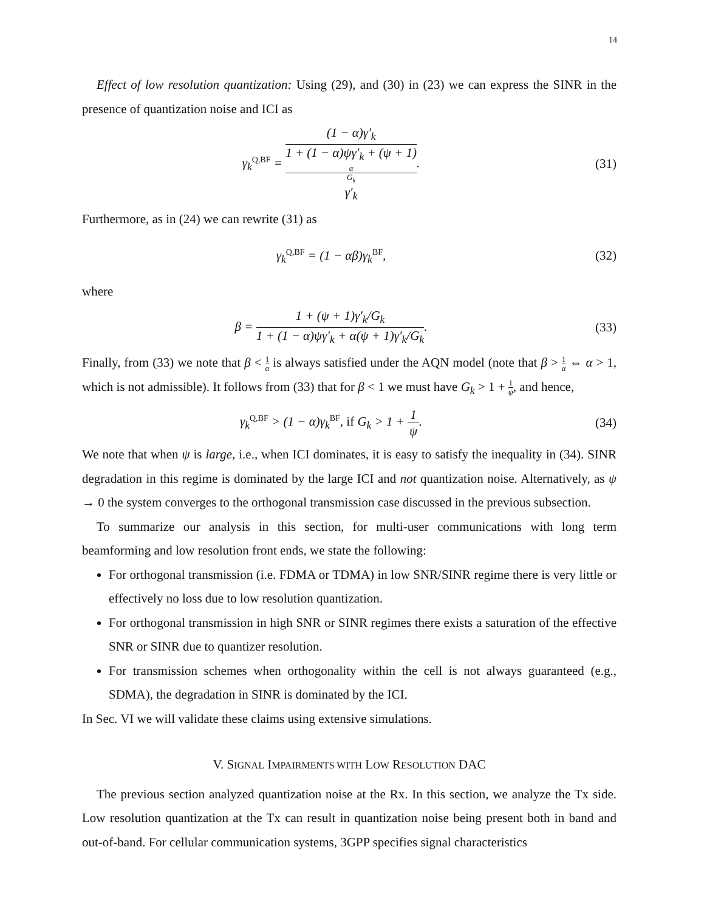14
Effect of low resolution quantization: Using (29), and (30) in (23) we can express the SINR in the presence of quantization noise and ICI as
γ<sub>k</sub><sup>Q,BF</sup> = (1 − α)γ′<sub>k</sub> 1 + (1 − α)ψγ′<sub>k</sub> + (ψ + 1)
α
G<sub>k</sub>
γ′<sub>k</sub>.
(31)
Furthermore, as in (24) we can rewrite (31) as
γ<sub>k</sub><sup>Q,BF</sup> = (1 − αβ)γ<sub>k</sub><sup>BF</sup>, (32)
where
β = 1 + (ψ + 1)γ′<sub>k</sub>/G<sub>k</sub> 1 + (1 − α)ψγ′<sub>k</sub> + α(ψ + 1)γ′<sub>k</sub>/G<sub>k</sub>.
(33)
Finally, from (33) we note that β < 1 α is always satisfied under the AQN model (note that β > 1 α ⇔ α > 1, which is not admissible). It follows from (33) that for β < 1 we must have G<sub>k</sub> > 1 + 1 ψ, and hence,
γ<sub>k</sub><sup>Q,BF</sup> > (1 − α)γ<sub>k</sub><sup>BF</sup>, if G<sub>k</sub> > 1 + 1 ψ.
(34)
We note that when ψ is large, i.e., when ICI dominates, it is easy to satisfy the inequality in (34). SINR degradation in this regime is dominated by the large ICI and not quantization noise. Alternatively, as ψ → 0 the system converges to the orthogonal transmission case discussed in the previous subsection.
To summarize our analysis in this section, for multi-user communications with long term beamforming and low resolution front ends, we state the following:
For orthogonal transmission (i.e. FDMA or TDMA) in low SNR/SINR regime there is very little or effectively no loss due to low resolution quantization.
For orthogonal transmission in high SNR or SINR regimes there exists a saturation of the effective SNR or SINR due to quantizer resolution.
For transmission schemes when orthogonality within the cell is not always guaranteed (e.g., SDMA), the degradation in SINR is dominated by the ICI.
In Sec. VI we will validate these claims using extensive simulations.
V. SIGNAL IMPAIRMENTS WITH LOW RESOLUTION DAC
The previous section analyzed quantization noise at the Rx. In this section, we analyze the Tx side. Low resolution quantization at the Tx can result in quantization noise being present both in band and out-of-band. For cellular communication systems, 3GPP specifies signal characteristics